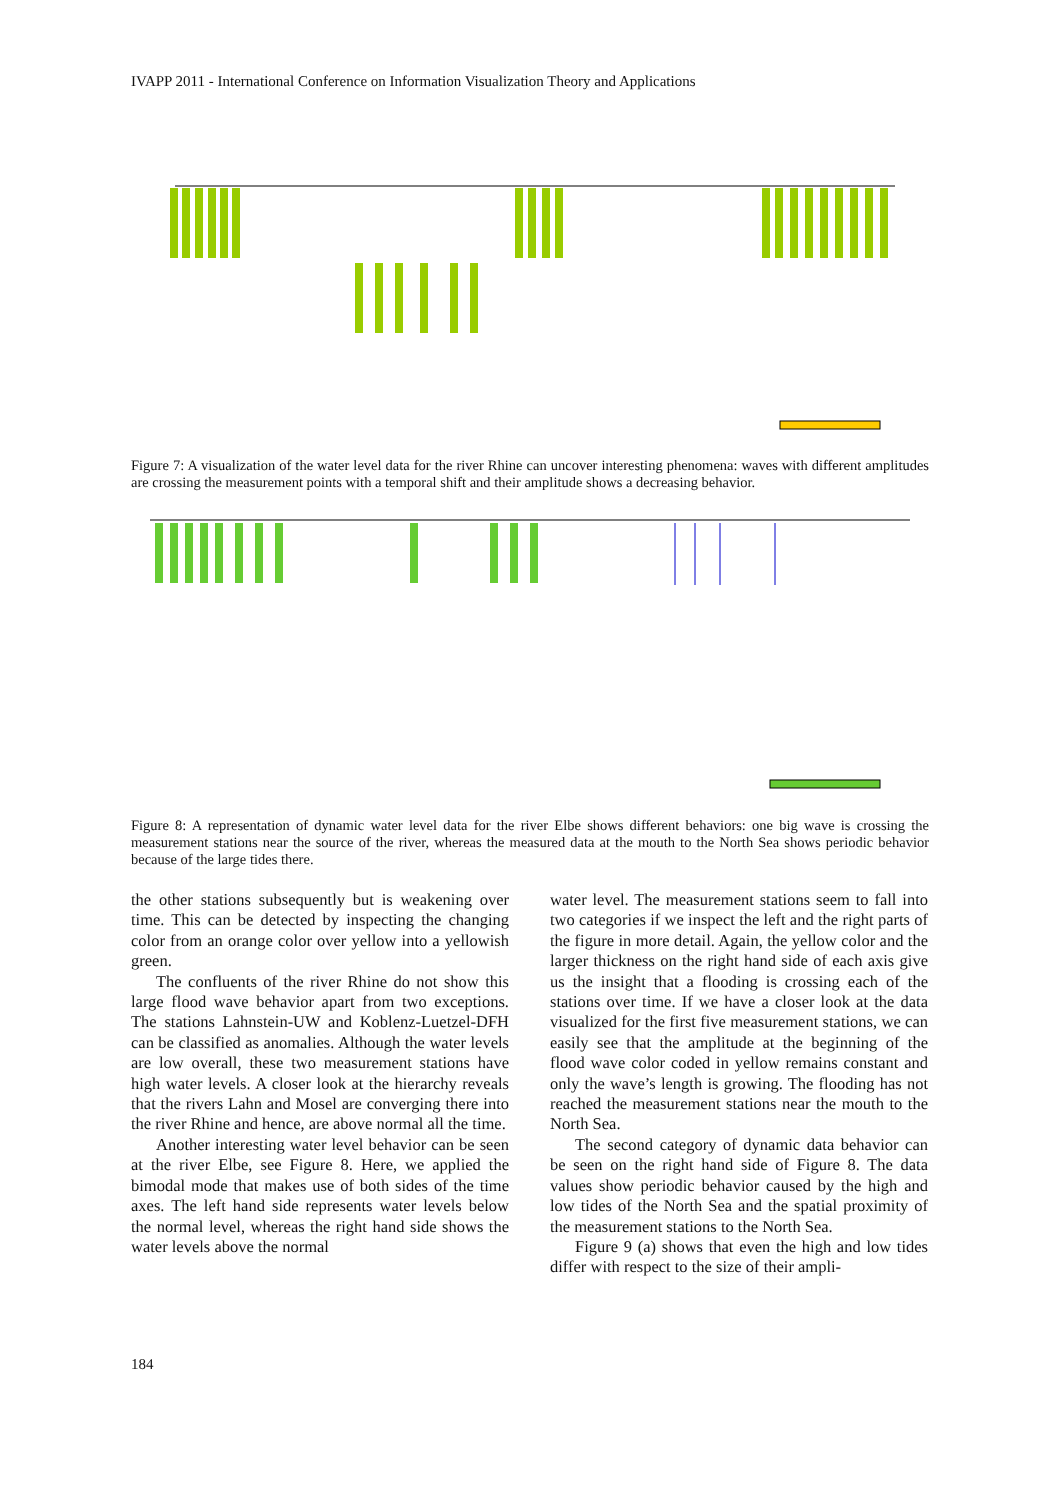IVAPP 2011 - International Conference on Information Visualization Theory and Applications
Figure 7: A visualization of the water level data for the river Rhine can uncover interesting phenomena: waves with different amplitudes are crossing the measurement points with a temporal shift and their amplitude shows a decreasing behavior.
Figure 8: A representation of dynamic water level data for the river Elbe shows different behaviors: one big wave is crossing the measurement stations near the source of the river, whereas the measured data at the mouth to the North Sea shows periodic behavior because of the large tides there.
the other stations subsequently but is weakening over time. This can be detected by inspecting the changing color from an orange color over yellow into a yellowish green.
The confluents of the river Rhine do not show this large flood wave behavior apart from two exceptions. The stations Lahnstein-UW and Koblenz-Luetzel-DFH can be classified as anomalies. Although the water levels are low overall, these two measurement stations have high water levels. A closer look at the hierarchy reveals that the rivers Lahn and Mosel are converging there into the river Rhine and hence, are above normal all the time.
Another interesting water level behavior can be seen at the river Elbe, see Figure 8. Here, we applied the bimodal mode that makes use of both sides of the time axes. The left hand side represents water levels below the normal level, whereas the right hand side shows the water levels above the normal
water level. The measurement stations seem to fall into two categories if we inspect the left and the right parts of the figure in more detail. Again, the yellow color and the larger thickness on the right hand side of each axis give us the insight that a flooding is crossing each of the stations over time. If we have a closer look at the data visualized for the first five measurement stations, we can easily see that the amplitude at the beginning of the flood wave color coded in yellow remains constant and only the wave’s length is growing. The flooding has not reached the measurement stations near the mouth to the North Sea.
The second category of dynamic data behavior can be seen on the right hand side of Figure 8. The data values show periodic behavior caused by the high and low tides of the North Sea and the spatial proximity of the measurement stations to the North Sea.
Figure 9 (a) shows that even the high and low tides differ with respect to the size of their ampli-
184